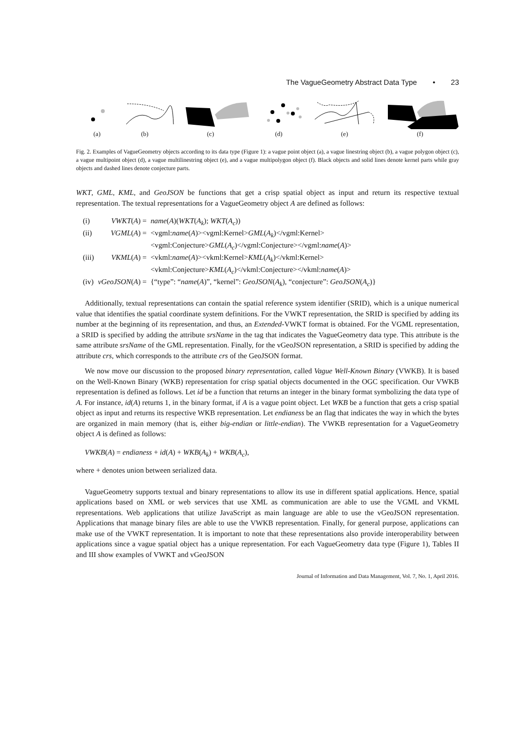The VagueGeometry Abstract Data Type • 23
(a) (b) (c) (d) (e) (f)
Fig. 2. Examples of VagueGeometry objects according to its data type (Figure 1): a vague point object (a), a vague linestring object (b), a vague polygon object (c), a vague multipoint object (d), a vague multilinestring object (e), and a vague multipolygon object (f). Black objects and solid lines denote kernel parts while gray objects and dashed lines denote conjecture parts.
WKT, GML, KML, and GeoJSON be functions that get a crisp spatial object as input and return its respective textual representation. The textual representations for a VagueGeometry object A are defined as follows:
| (i) | VWKT ( A ) = | name ( A )( WKT ( A<sub>k</sub> ); WKT ( A<sub>c</sub> )) |
| (ii) | VGML ( A ) = | <vgml: name ( A )><vgml:Kernel> GML ( A<sub>k</sub> )</vgml:Kernel> <vgml:Conjecture> GML ( A<sub>c</sub> )</vgml:Conjecture></vgml: name ( A )> |
| (iii) | VKML ( A ) = | <vkml: name ( A )><vkml:Kernel> KML ( A<sub>k</sub> )</vkml:Kernel> <vkml:Conjecture> KML ( A<sub>c</sub> )</vkml:Conjecture></vkml: name ( A )> |
| (iv) | vGeoJSON ( A ) = | {“type”: “ name ( A )”, “kernel”: GeoJSON ( A<sub>k</sub> ), “conjecture”: GeoJSON ( A<sub>c</sub> )} |
Additionally, textual representations can contain the spatial reference system identifier (SRID), which is a unique numerical value that identifies the spatial coordinate system definitions. For the VWKT representation, the SRID is specified by adding its number at the beginning of its representation, and thus, an Extended-VWKT format is obtained. For the VGML representation, a SRID is specified by adding the attribute srsName in the tag that indicates the VagueGeometry data type. This attribute is the same attribute srsName of the GML representation. Finally, for the vGeoJSON representation, a SRID is specified by adding the attribute crs, which corresponds to the attribute crs of the GeoJSON format.
We now move our discussion to the proposed binary representation, called Vague Well-Known Binary (VWKB). It is based on the Well-Known Binary (WKB) representation for crisp spatial objects documented in the OGC specification. Our VWKB representation is defined as follows. Let id be a function that returns an integer in the binary format symbolizing the data type of A. For instance, id(A) returns 1, in the binary format, if A is a vague point object. Let WKB be a function that gets a crisp spatial object as input and returns its respective WKB representation. Let endianess be an flag that indicates the way in which the bytes are organized in main memory (that is, either big-endian or little-endian). The VWKB representation for a VagueGeometry object A is defined as follows:
VWKB(A) = endianess + id(A) + WKB(A<sub>k</sub>) + WKB(A<sub>c</sub>),
where + denotes union between serialized data.
VagueGeometry supports textual and binary representations to allow its use in different spatial applications. Hence, spatial applications based on XML or web services that use XML as communication are able to use the VGML and VKML representations. Web applications that utilize JavaScript as main language are able to use the vGeoJSON representation. Applications that manage binary files are able to use the VWKB representation. Finally, for general purpose, applications can make use of the VWKT representation. It is important to note that these representations also provide interoperability between applications since a vague spatial object has a unique representation. For each VagueGeometry data type (Figure 1), Tables II and III show examples of VWKT and vGeoJSON
Journal of Information and Data Management, Vol. 7, No. 1, April 2016.